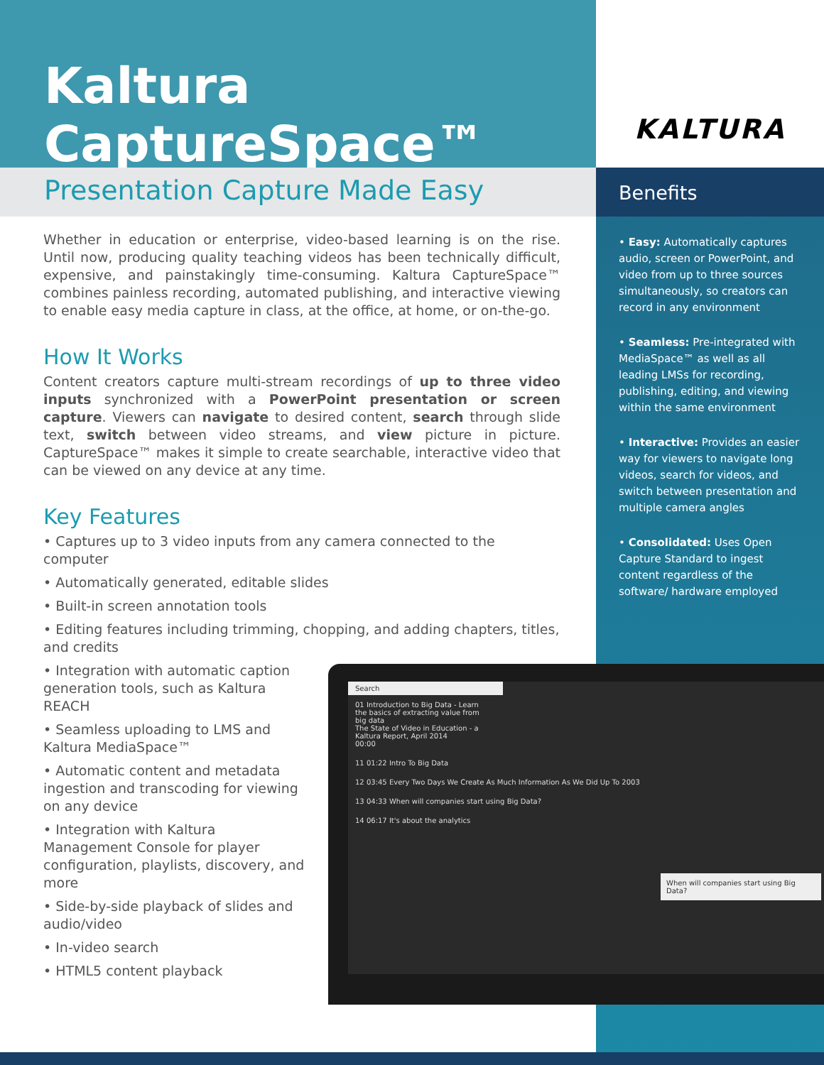Kaltura CaptureSpace™
KALTURA
Presentation Capture Made Easy
Whether in education or enterprise, video-based learning is on the rise. Until now, producing quality teaching videos has been technically difficult, expensive, and painstakingly time-consuming. Kaltura CaptureSpace™ combines painless recording, automated publishing, and interactive viewing to enable easy media capture in class, at the office, at home, or on-the-go.
How It Works
Content creators capture multi-stream recordings of up to three video inputs synchronized with a PowerPoint presentation or screen capture. Viewers can navigate to desired content, search through slide text, switch between video streams, and view picture in picture. CaptureSpace™ makes it simple to create searchable, interactive video that can be viewed on any device at any time.
Key Features
• Captures up to 3 video inputs from any camera connected to the computer
• Automatically generated, editable slides
• Built-in screen annotation tools
• Editing features including trimming, chopping, and adding chapters, titles, and credits
• Integration with automatic caption generation tools, such as Kaltura REACH
• Seamless uploading to LMS and Kaltura MediaSpace™
• Automatic content and metadata ingestion and transcoding for viewing on any device
• Integration with Kaltura Management Console for player configuration, playlists, discovery, and more
• Side-by-side playback of slides and audio/video
• In-video search
• HTML5 content playback
Benefits
• Easy: Automatically captures audio, screen or PowerPoint, and video from up to three sources simultaneously, so creators can record in any environment
• Seamless: Pre-integrated with MediaSpace™ as well as all leading LMSs for recording, publishing, editing, and viewing within the same environment
• Interactive: Provides an easier way for viewers to navigate long videos, search for videos, and switch between presentation and multiple camera angles
• Consolidated: Uses Open Capture Standard to ingest content regardless of the software/ hardware employed
Search
01 Introduction to Big Data - Learn the basics of extracting value from big data
The State of Video in Education - a Kaltura Report, April 2014
00:00
11 01:22 Intro To Big Data
12 03:45 Every Two Days We Create As Much Information As We Did Up To 2003
13 04:33 When will companies start using Big Data?
14 06:17 It's about the analytics
When will companies start using Big Data?